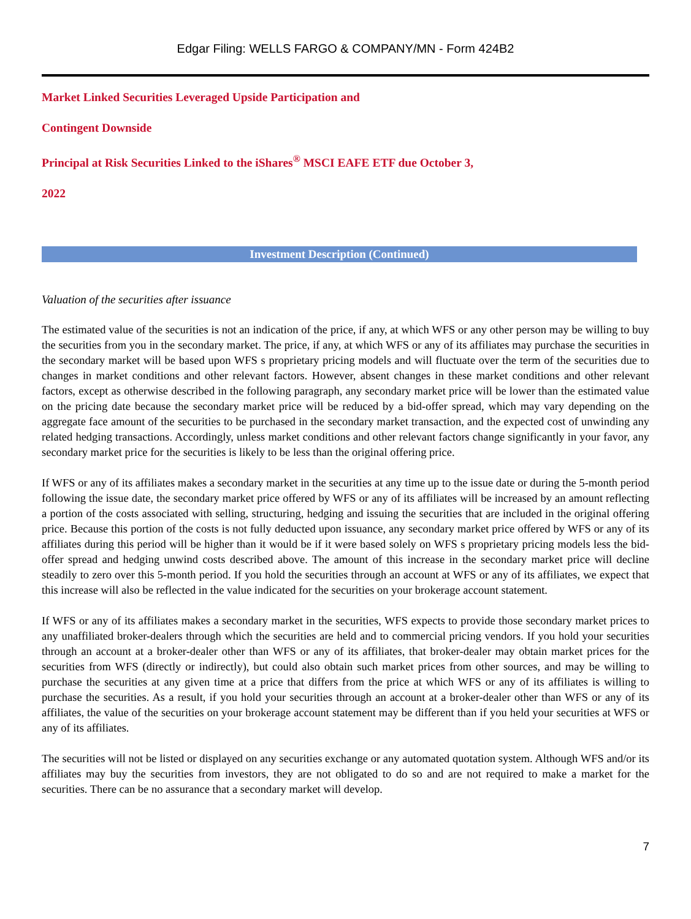Edgar Filing: WELLS FARGO & COMPANY/MN - Form 424B2
Market Linked Securities Leveraged Upside Participation and
Contingent Downside
Principal at Risk Securities Linked to the iShares<sup>®</sup> MSCI EAFE ETF due October 3,
2022
Investment Description (Continued)
Valuation of the securities after issuance
The estimated value of the securities is not an indication of the price, if any, at which WFS or any other person may be willing to buy the securities from you in the secondary market. The price, if any, at which WFS or any of its affiliates may purchase the securities in the secondary market will be based upon WFS s proprietary pricing models and will fluctuate over the term of the securities due to changes in market conditions and other relevant factors. However, absent changes in these market conditions and other relevant factors, except as otherwise described in the following paragraph, any secondary market price will be lower than the estimated value on the pricing date because the secondary market price will be reduced by a bid-offer spread, which may vary depending on the aggregate face amount of the securities to be purchased in the secondary market transaction, and the expected cost of unwinding any related hedging transactions. Accordingly, unless market conditions and other relevant factors change significantly in your favor, any secondary market price for the securities is likely to be less than the original offering price.
If WFS or any of its affiliates makes a secondary market in the securities at any time up to the issue date or during the 5-month period following the issue date, the secondary market price offered by WFS or any of its affiliates will be increased by an amount reflecting a portion of the costs associated with selling, structuring, hedging and issuing the securities that are included in the original offering price. Because this portion of the costs is not fully deducted upon issuance, any secondary market price offered by WFS or any of its affiliates during this period will be higher than it would be if it were based solely on WFS s proprietary pricing models less the bid-offer spread and hedging unwind costs described above. The amount of this increase in the secondary market price will decline steadily to zero over this 5-month period. If you hold the securities through an account at WFS or any of its affiliates, we expect that this increase will also be reflected in the value indicated for the securities on your brokerage account statement.
If WFS or any of its affiliates makes a secondary market in the securities, WFS expects to provide those secondary market prices to any unaffiliated broker-dealers through which the securities are held and to commercial pricing vendors. If you hold your securities through an account at a broker-dealer other than WFS or any of its affiliates, that broker-dealer may obtain market prices for the securities from WFS (directly or indirectly), but could also obtain such market prices from other sources, and may be willing to purchase the securities at any given time at a price that differs from the price at which WFS or any of its affiliates is willing to purchase the securities. As a result, if you hold your securities through an account at a broker-dealer other than WFS or any of its affiliates, the value of the securities on your brokerage account statement may be different than if you held your securities at WFS or any of its affiliates.
The securities will not be listed or displayed on any securities exchange or any automated quotation system. Although WFS and/or its affiliates may buy the securities from investors, they are not obligated to do so and are not required to make a market for the securities. There can be no assurance that a secondary market will develop.
7